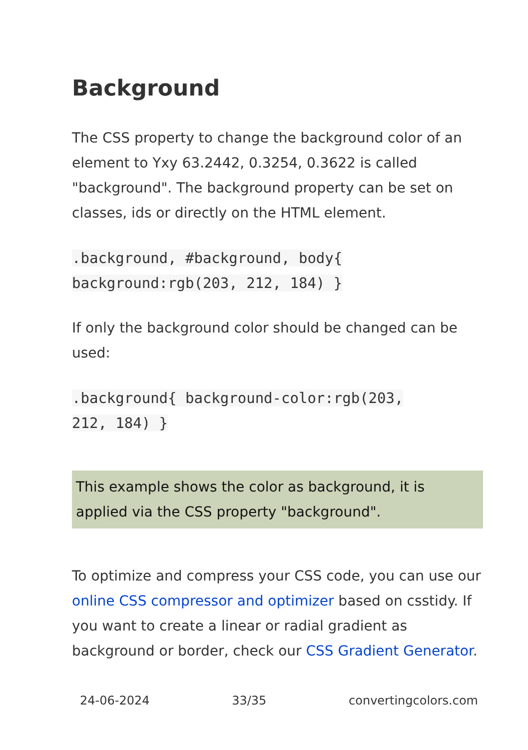Background
The CSS property to change the background color of an element to Yxy 63.2442, 0.3254, 0.3622 is called "background". The background property can be set on classes, ids or directly on the HTML element.
.background, #background, body{
background:rgb(203, 212, 184) }
If only the background color should be changed can be used:
.background{ background-color:rgb(203,
212, 184) }
This example shows the color as background, it is applied via the CSS property "background".
To optimize and compress your CSS code, you can use our online CSS compressor and optimizer based on csstidy. If you want to create a linear or radial gradient as background or border, check our CSS Gradient Generator.
24-06-2024 33/35 convertingcolors.com